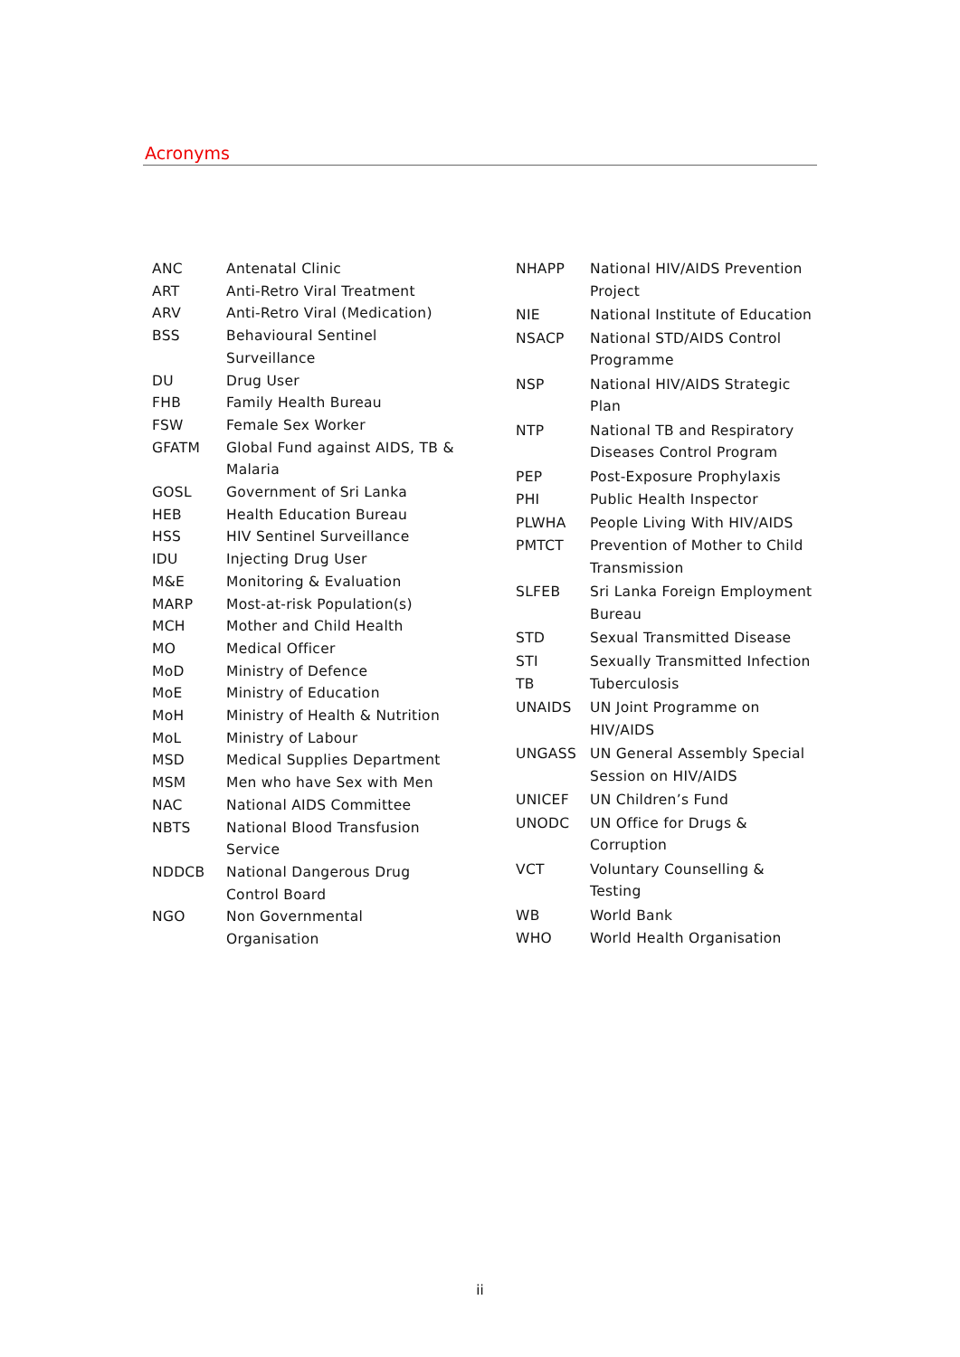Acronyms
| ANC | Antenatal Clinic |
| ART | Anti-Retro Viral Treatment |
| ARV | Anti-Retro Viral (Medication) |
| BSS | Behavioural Sentinel Surveillance |
| DU | Drug User |
| FHB | Family Health Bureau |
| FSW | Female Sex Worker |
| GFATM | Global Fund against AIDS, TB & Malaria |
| GOSL | Government of Sri Lanka |
| HEB | Health Education Bureau |
| HSS | HIV Sentinel Surveillance |
| IDU | Injecting Drug User |
| M&E | Monitoring & Evaluation |
| MARP | Most-at-risk Population(s) |
| MCH | Mother and Child Health |
| MO | Medical Officer |
| MoD | Ministry of Defence |
| MoE | Ministry of Education |
| MoH | Ministry of Health & Nutrition |
| MoL | Ministry of Labour |
| MSD | Medical Supplies Department |
| MSM | Men who have Sex with Men |
| NAC | National AIDS Committee |
| NBTS | National Blood Transfusion Service |
| NDDCB | National Dangerous Drug Control Board |
| NGO | Non Governmental Organisation |
| NHAPP | National HIV/AIDS Prevention Project |
| NIE | National Institute of Education |
| NSACP | National STD/AIDS Control Programme |
| NSP | National HIV/AIDS Strategic Plan |
| NTP | National TB and Respiratory Diseases Control Program |
| PEP | Post-Exposure Prophylaxis |
| PHI | Public Health Inspector |
| PLWHA | People Living With HIV/AIDS |
| PMTCT | Prevention of Mother to Child Transmission |
| SLFEB | Sri Lanka Foreign Employment Bureau |
| STD | Sexual Transmitted Disease |
| STI | Sexually Transmitted Infection |
| TB | Tuberculosis |
| UNAIDS | UN Joint Programme on HIV/AIDS |
| UNGASS | UN General Assembly Special Session on HIV/AIDS |
| UNICEF | UN Children’s Fund |
| UNODC | UN Office for Drugs & Corruption |
| VCT | Voluntary Counselling & Testing |
| WB | World Bank |
| WHO | World Health Organisation |
ii